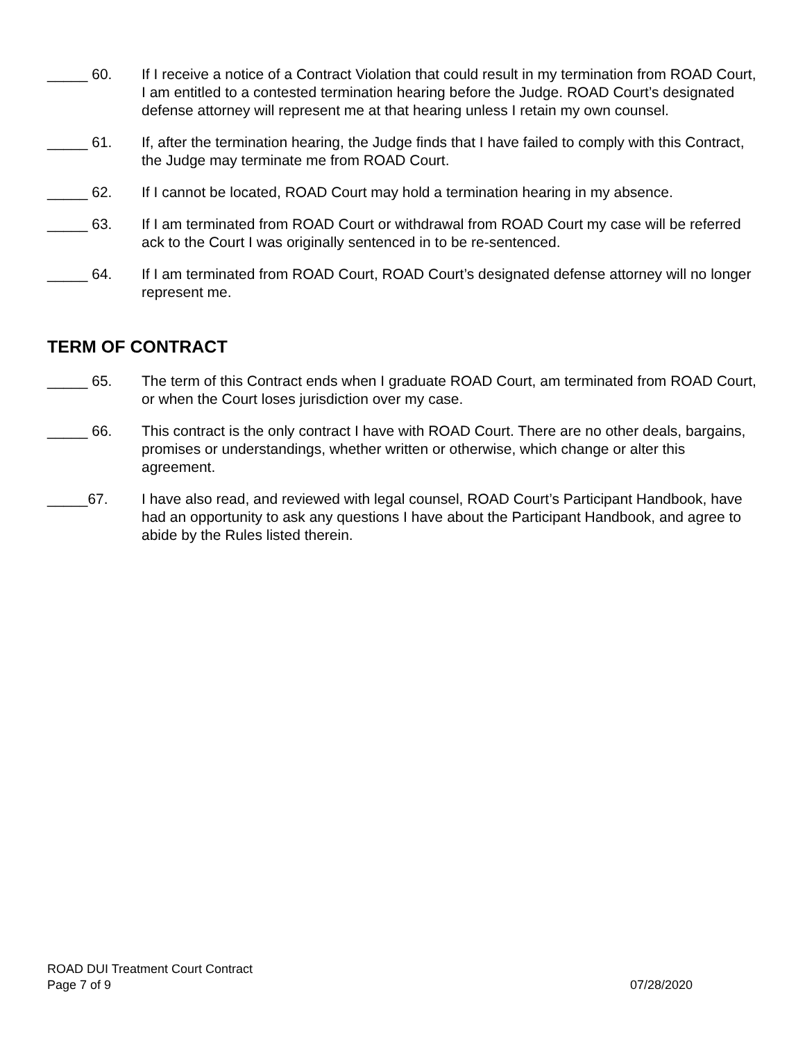_____ 60.
If I receive a notice of a Contract Violation that could result in my termination from ROAD Court, I am entitled to a contested termination hearing before the Judge. ROAD Court’s designated defense attorney will represent me at that hearing unless I retain my own counsel.
_____ 61.
If, after the termination hearing, the Judge finds that I have failed to comply with this Contract, the Judge may terminate me from ROAD Court.
_____ 62.
If I cannot be located, ROAD Court may hold a termination hearing in my absence.
_____ 63.
If I am terminated from ROAD Court or withdrawal from ROAD Court my case will be referred ack to the Court I was originally sentenced in to be re-sentenced.
_____ 64.
If I am terminated from ROAD Court, ROAD Court’s designated defense attorney will no longer represent me.
TERM OF CONTRACT
_____ 65.
The term of this Contract ends when I graduate ROAD Court, am terminated from ROAD Court, or when the Court loses jurisdiction over my case.
_____ 66.
This contract is the only contract I have with ROAD Court. There are no other deals, bargains, promises or understandings, whether written or otherwise, which change or alter this agreement.
_____67.
I have also read, and reviewed with legal counsel, ROAD Court’s Participant Handbook, have had an opportunity to ask any questions I have about the Participant Handbook, and agree to abide by the Rules listed therein.
ROAD DUI Treatment Court Contract
Page 7 of 9 07/28/2020